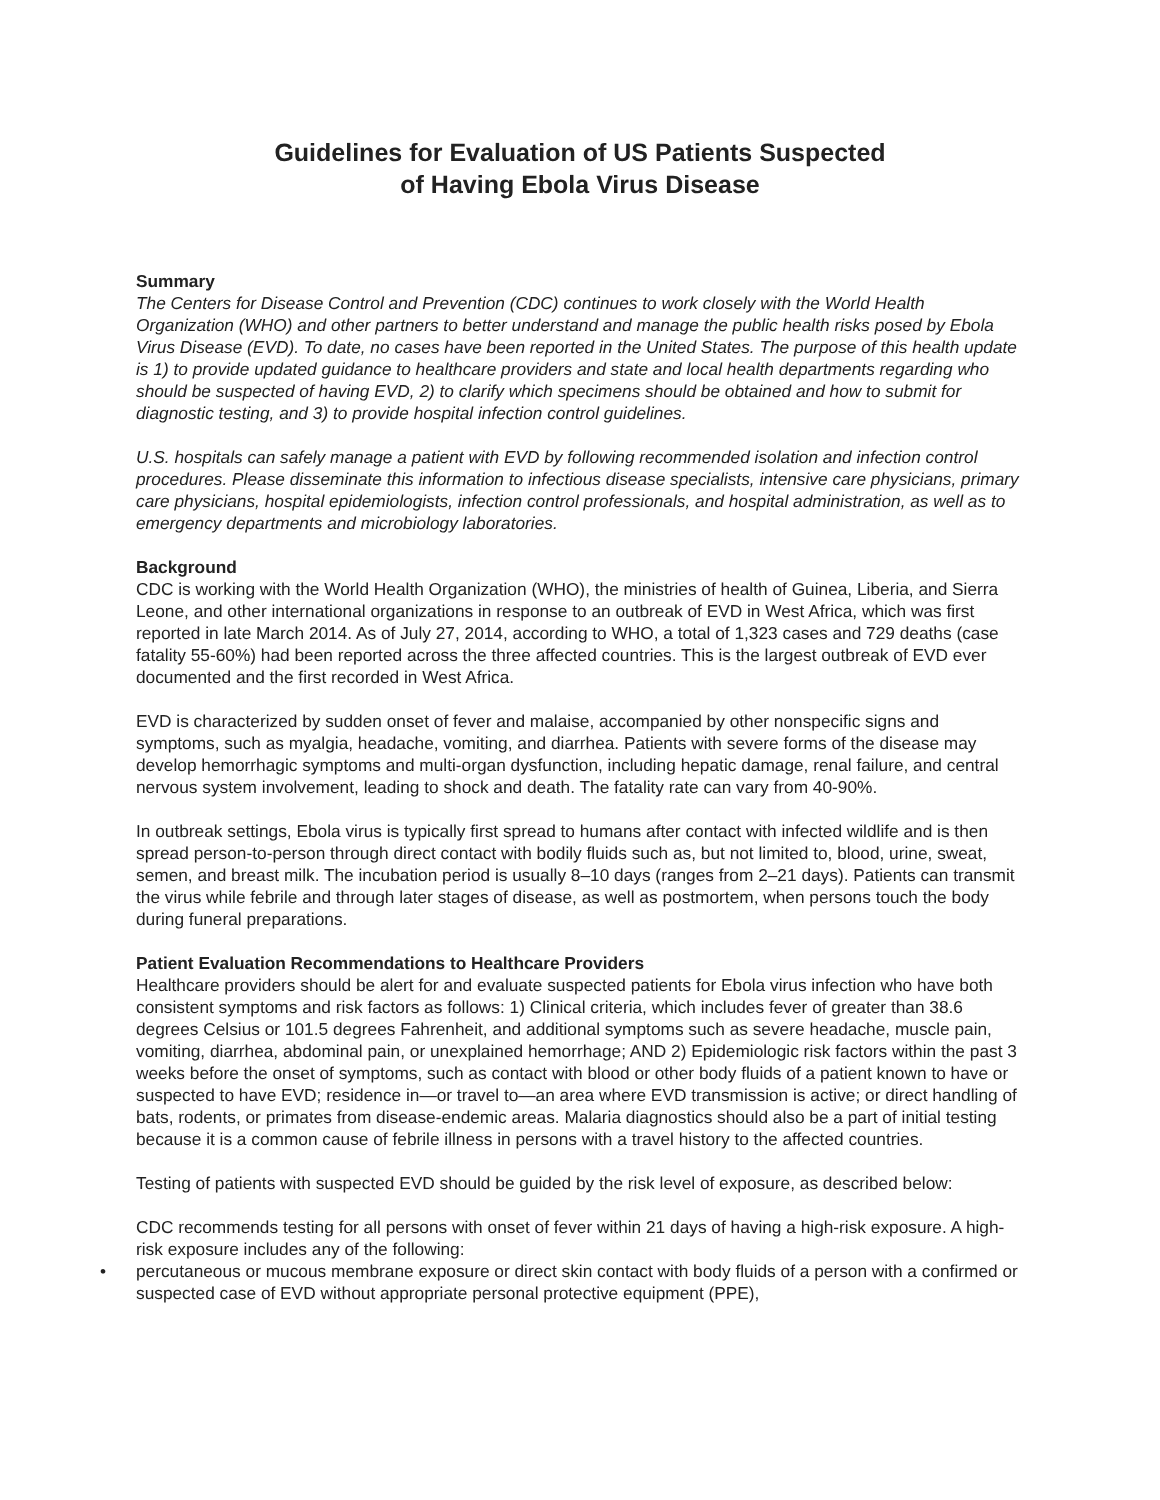Guidelines for Evaluation of US Patients Suspected
of Having Ebola Virus Disease
Summary
The Centers for Disease Control and Prevention (CDC) continues to work closely with the World Health Organization (WHO) and other partners to better understand and manage the public health risks posed by Ebola Virus Disease (EVD). To date, no cases have been reported in the United States. The purpose of this health update is 1) to provide updated guidance to healthcare providers and state and local health departments regarding who should be suspected of having EVD, 2) to clarify which specimens should be obtained and how to submit for diagnostic testing, and 3) to provide hospital infection control guidelines.
U.S. hospitals can safely manage a patient with EVD by following recommended isolation and infection control procedures. Please disseminate this information to infectious disease specialists, intensive care physicians, primary care physicians, hospital epidemiologists, infection control professionals, and hospital administration, as well as to emergency departments and microbiology laboratories.
Background
CDC is working with the World Health Organization (WHO), the ministries of health of Guinea, Liberia, and Sierra Leone, and other international organizations in response to an outbreak of EVD in West Africa, which was first reported in late March 2014. As of July 27, 2014, according to WHO, a total of 1,323 cases and 729 deaths (case fatality 55-60%) had been reported across the three affected countries. This is the largest outbreak of EVD ever documented and the first recorded in West Africa.
EVD is characterized by sudden onset of fever and malaise, accompanied by other nonspecific signs and symptoms, such as myalgia, headache, vomiting, and diarrhea. Patients with severe forms of the disease may develop hemorrhagic symptoms and multi-organ dysfunction, including hepatic damage, renal failure, and central nervous system involvement, leading to shock and death. The fatality rate can vary from 40-90%.
In outbreak settings, Ebola virus is typically first spread to humans after contact with infected wildlife and is then spread person-to-person through direct contact with bodily fluids such as, but not limited to, blood, urine, sweat, semen, and breast milk. The incubation period is usually 8–10 days (ranges from 2–21 days). Patients can transmit the virus while febrile and through later stages of disease, as well as postmortem, when persons touch the body during funeral preparations.
Patient Evaluation Recommendations to Healthcare Providers
Healthcare providers should be alert for and evaluate suspected patients for Ebola virus infection who have both consistent symptoms and risk factors as follows: 1) Clinical criteria, which includes fever of greater than 38.6 degrees Celsius or 101.5 degrees Fahrenheit, and additional symptoms such as severe headache, muscle pain, vomiting, diarrhea, abdominal pain, or unexplained hemorrhage; AND 2) Epidemiologic risk factors within the past 3 weeks before the onset of symptoms, such as contact with blood or other body fluids of a patient known to have or suspected to have EVD; residence in—or travel to—an area where EVD transmission is active; or direct handling of bats, rodents, or primates from disease-endemic areas. Malaria diagnostics should also be a part of initial testing because it is a common cause of febrile illness in persons with a travel history to the affected countries.
Testing of patients with suspected EVD should be guided by the risk level of exposure, as described below:
CDC recommends testing for all persons with onset of fever within 21 days of having a high-risk exposure. A high-risk exposure includes any of the following:
• percutaneous or mucous membrane exposure or direct skin contact with body fluids of a person with a confirmed or suspected case of EVD without appropriate personal protective equipment (PPE),